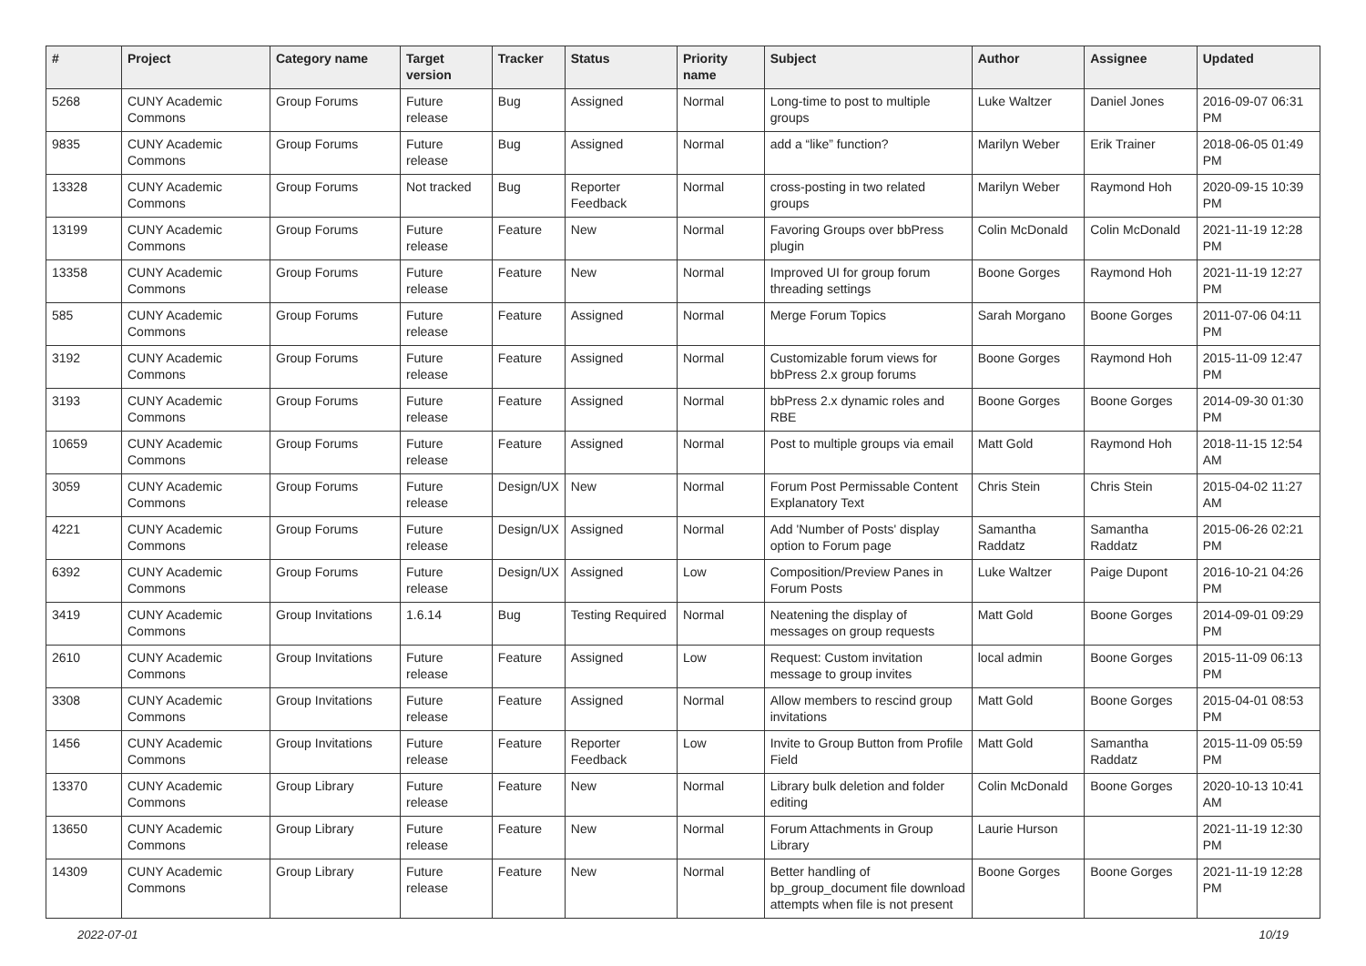| # | Project | Category name | Target version | Tracker | Status | Priority name | Subject | Author | Assignee | Updated |
| --- | --- | --- | --- | --- | --- | --- | --- | --- | --- | --- |
| 5268 | CUNY Academic Commons | Group Forums | Future release | Bug | Assigned | Normal | Long-time to post to multiple groups | Luke Waltzer | Daniel Jones | 2016-09-07 06:31 PM |
| 9835 | CUNY Academic Commons | Group Forums | Future release | Bug | Assigned | Normal | add a “like” function? | Marilyn Weber | Erik Trainer | 2018-06-05 01:49 PM |
| 13328 | CUNY Academic Commons | Group Forums | Not tracked | Bug | Reporter Feedback | Normal | cross-posting in two related groups | Marilyn Weber | Raymond Hoh | 2020-09-15 10:39 PM |
| 13199 | CUNY Academic Commons | Group Forums | Future release | Feature | New | Normal | Favoring Groups over bbPress plugin | Colin McDonald | Colin McDonald | 2021-11-19 12:28 PM |
| 13358 | CUNY Academic Commons | Group Forums | Future release | Feature | New | Normal | Improved UI for group forum threading settings | Boone Gorges | Raymond Hoh | 2021-11-19 12:27 PM |
| 585 | CUNY Academic Commons | Group Forums | Future release | Feature | Assigned | Normal | Merge Forum Topics | Sarah Morgano | Boone Gorges | 2011-07-06 04:11 PM |
| 3192 | CUNY Academic Commons | Group Forums | Future release | Feature | Assigned | Normal | Customizable forum views for bbPress 2.x group forums | Boone Gorges | Raymond Hoh | 2015-11-09 12:47 PM |
| 3193 | CUNY Academic Commons | Group Forums | Future release | Feature | Assigned | Normal | bbPress 2.x dynamic roles and RBE | Boone Gorges | Boone Gorges | 2014-09-30 01:30 PM |
| 10659 | CUNY Academic Commons | Group Forums | Future release | Feature | Assigned | Normal | Post to multiple groups via email | Matt Gold | Raymond Hoh | 2018-11-15 12:54 AM |
| 3059 | CUNY Academic Commons | Group Forums | Future release | Design/UX | New | Normal | Forum Post Permissable Content Explanatory Text | Chris Stein | Chris Stein | 2015-04-02 11:27 AM |
| 4221 | CUNY Academic Commons | Group Forums | Future release | Design/UX | Assigned | Normal | Add 'Number of Posts' display option to Forum page | Samantha Raddatz | Samantha Raddatz | 2015-06-26 02:21 PM |
| 6392 | CUNY Academic Commons | Group Forums | Future release | Design/UX | Assigned | Low | Composition/Preview Panes in Forum Posts | Luke Waltzer | Paige Dupont | 2016-10-21 04:26 PM |
| 3419 | CUNY Academic Commons | Group Invitations | 1.6.14 | Bug | Testing Required | Normal | Neatening the display of messages on group requests | Matt Gold | Boone Gorges | 2014-09-01 09:29 PM |
| 2610 | CUNY Academic Commons | Group Invitations | Future release | Feature | Assigned | Low | Request: Custom invitation message to group invites | local admin | Boone Gorges | 2015-11-09 06:13 PM |
| 3308 | CUNY Academic Commons | Group Invitations | Future release | Feature | Assigned | Normal | Allow members to rescind group invitations | Matt Gold | Boone Gorges | 2015-04-01 08:53 PM |
| 1456 | CUNY Academic Commons | Group Invitations | Future release | Feature | Reporter Feedback | Low | Invite to Group Button from Profile Field | Matt Gold | Samantha Raddatz | 2015-11-09 05:59 PM |
| 13370 | CUNY Academic Commons | Group Library | Future release | Feature | New | Normal | Library bulk deletion and folder editing | Colin McDonald | Boone Gorges | 2020-10-13 10:41 AM |
| 13650 | CUNY Academic Commons | Group Library | Future release | Feature | New | Normal | Forum Attachments in Group Library | Laurie Hurson | | 2021-11-19 12:30 PM |
| 14309 | CUNY Academic Commons | Group Library | Future release | Feature | New | Normal | Better handling of bp_group_document file download attempts when file is not present | Boone Gorges | Boone Gorges | 2021-11-19 12:28 PM |
2022-07-01 10/19